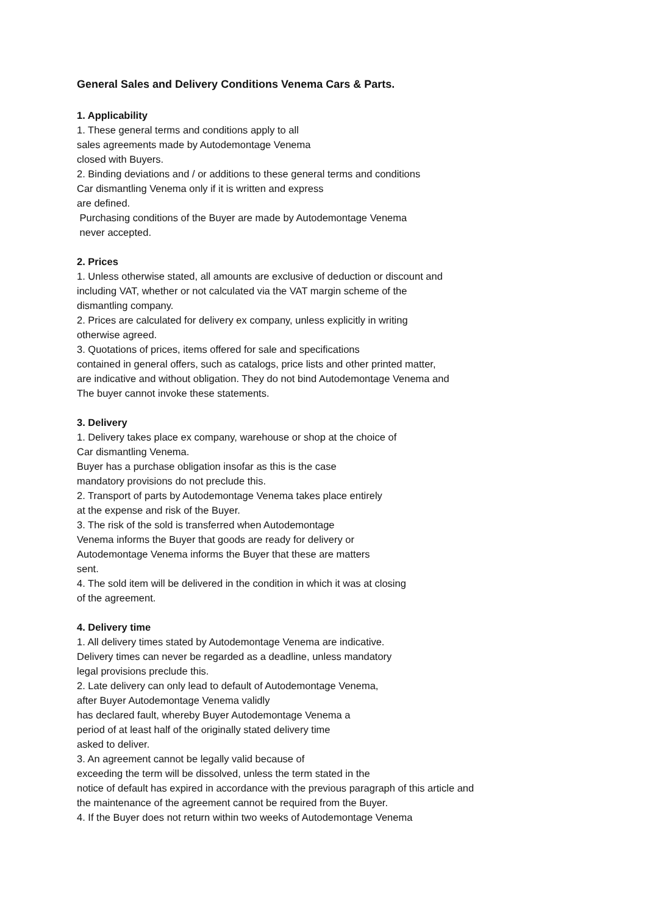General Sales and Delivery Conditions Venema Cars & Parts.
1. Applicability
1. These general terms and conditions apply to all
sales agreements made by Autodemontage Venema
closed with Buyers.
2. Binding deviations and / or additions to these general terms and conditions
Car dismantling Venema only if it is written and express
are defined.
Purchasing conditions of the Buyer are made by Autodemontage Venema
never accepted.
2. Prices
1. Unless otherwise stated, all amounts are exclusive of deduction or discount and
including VAT, whether or not calculated via the VAT margin scheme of the
dismantling company.
2. Prices are calculated for delivery ex company, unless explicitly in writing
otherwise agreed.
3. Quotations of prices, items offered for sale and specifications
contained in general offers, such as catalogs, price lists and other printed matter,
are indicative and without obligation. They do not bind Autodemontage Venema and
The buyer cannot invoke these statements.
3. Delivery
1. Delivery takes place ex company, warehouse or shop at the choice of
Car dismantling Venema.
Buyer has a purchase obligation insofar as this is the case
mandatory provisions do not preclude this.
2. Transport of parts by Autodemontage Venema takes place entirely
at the expense and risk of the Buyer.
3. The risk of the sold is transferred when Autodemontage
Venema informs the Buyer that goods are ready for delivery or
Autodemontage Venema informs the Buyer that these are matters
sent.
4. The sold item will be delivered in the condition in which it was at closing
of the agreement.
4. Delivery time
1. All delivery times stated by Autodemontage Venema are indicative.
Delivery times can never be regarded as a deadline, unless mandatory
legal provisions preclude this.
2. Late delivery can only lead to default of Autodemontage Venema,
after Buyer Autodemontage Venema validly
has declared fault, whereby Buyer Autodemontage Venema a
period of at least half of the originally stated delivery time
asked to deliver.
3. An agreement cannot be legally valid because of
exceeding the term will be dissolved, unless the term stated in the
notice of default has expired in accordance with the previous paragraph of this article and
the maintenance of the agreement cannot be required from the Buyer.
4. If the Buyer does not return within two weeks of Autodemontage Venema